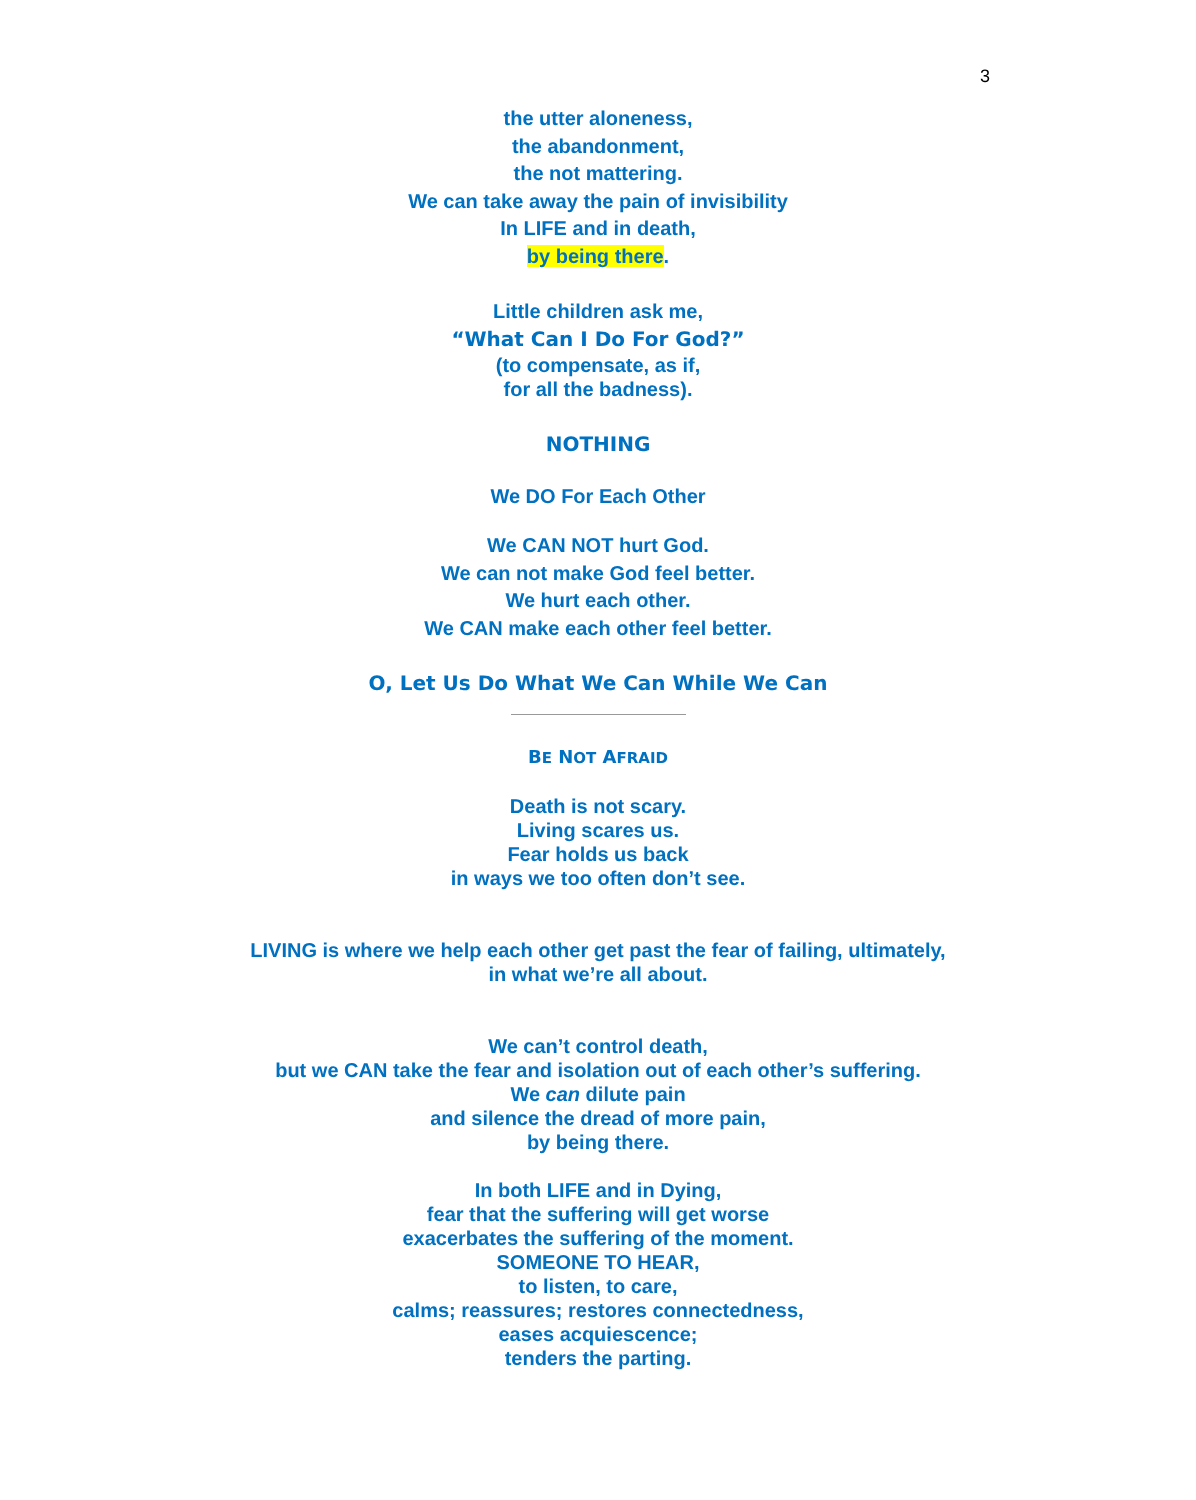3
the utter aloneness,
the abandonment,
the not mattering.
We can take away the pain of invisibility
In LIFE and in death,
by being there.
Little children ask me,
“What Can I Do For God?”
(to compensate, as if,
for all the badness).
NOTHING
We DO For Each Other
We CAN NOT hurt God.
We can not make God feel better.
We hurt each other.
We CAN make each other feel better.
O, Let Us Do What We Can While We Can
BE NOT AFRAID
Death is not scary.
Living scares us.
Fear holds us back
in ways we too often don’t see.
LIVING is where we help each other get past the fear of failing, ultimately,
in what we’re all about.
We can’t control death,
but we CAN take the fear and isolation out of each other’s suffering.
We can dilute pain
and silence the dread of more pain,
by being there.
In both LIFE and in Dying,
fear that the suffering will get worse
exacerbates the suffering of the moment.
SOMEONE TO HEAR,
to listen, to care,
calms; reassures; restores connectedness,
eases acquiescence;
tenders the parting.